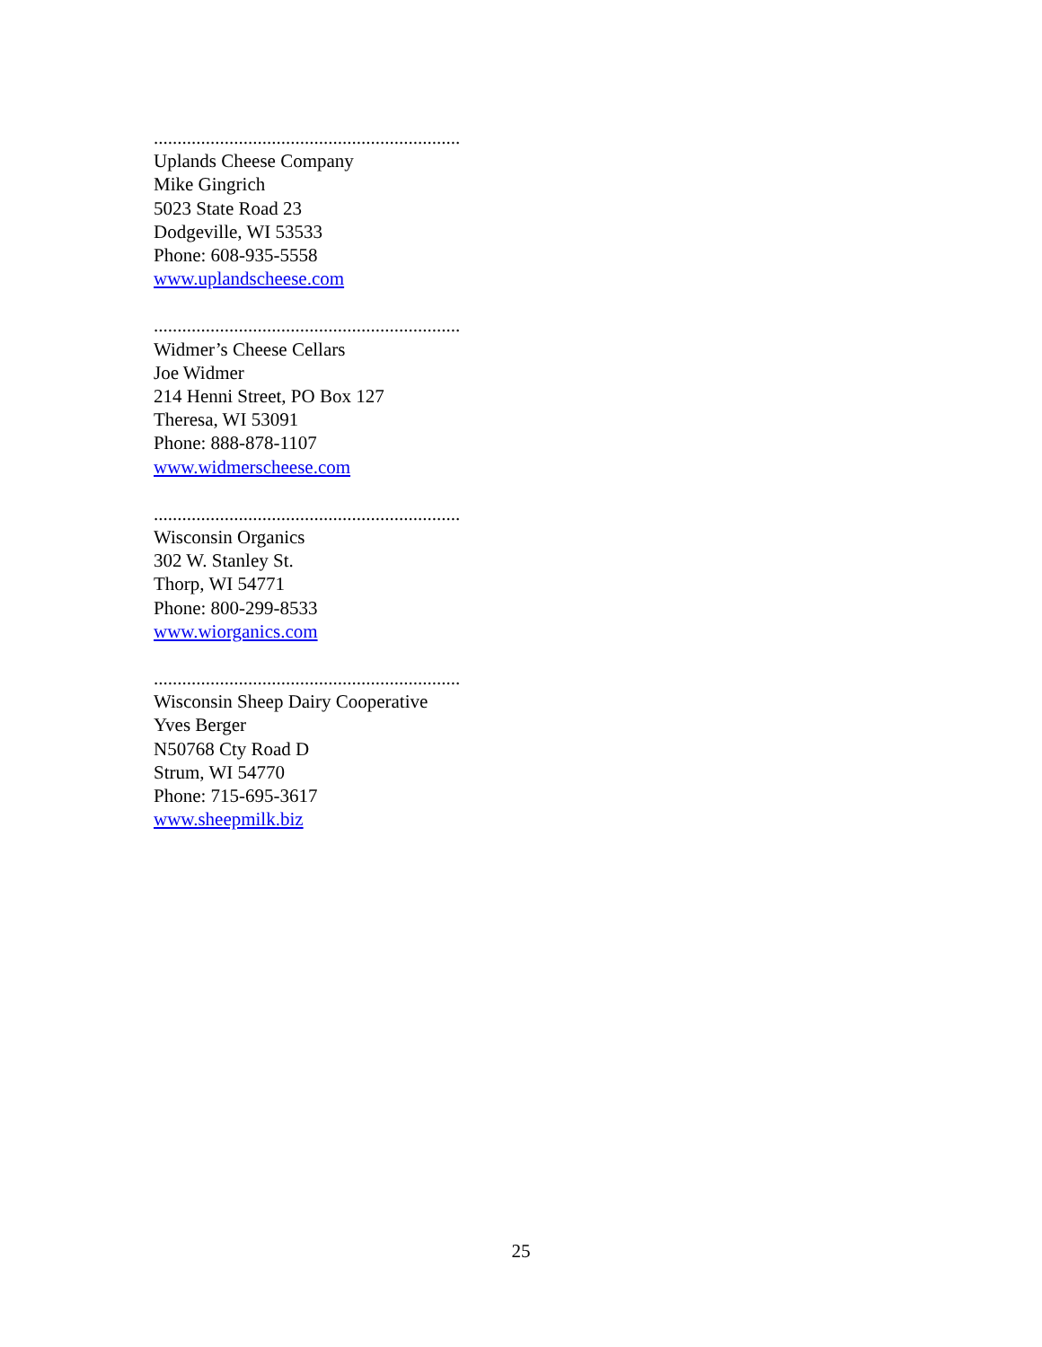.................................................................
Uplands Cheese Company
Mike Gingrich
5023 State Road 23
Dodgeville, WI 53533
Phone: 608-935-5558
www.uplandscheese.com
.................................................................
Widmer’s Cheese Cellars
Joe Widmer
214 Henni Street, PO Box 127
Theresa, WI 53091
Phone: 888-878-1107
www.widmerscheese.com
.................................................................
Wisconsin Organics
302 W. Stanley St.
Thorp, WI 54771
Phone: 800-299-8533
www.wiorganics.com
.................................................................
Wisconsin Sheep Dairy Cooperative
Yves Berger
N50768 Cty Road D
Strum, WI 54770
Phone: 715-695-3617
www.sheepmilk.biz
25